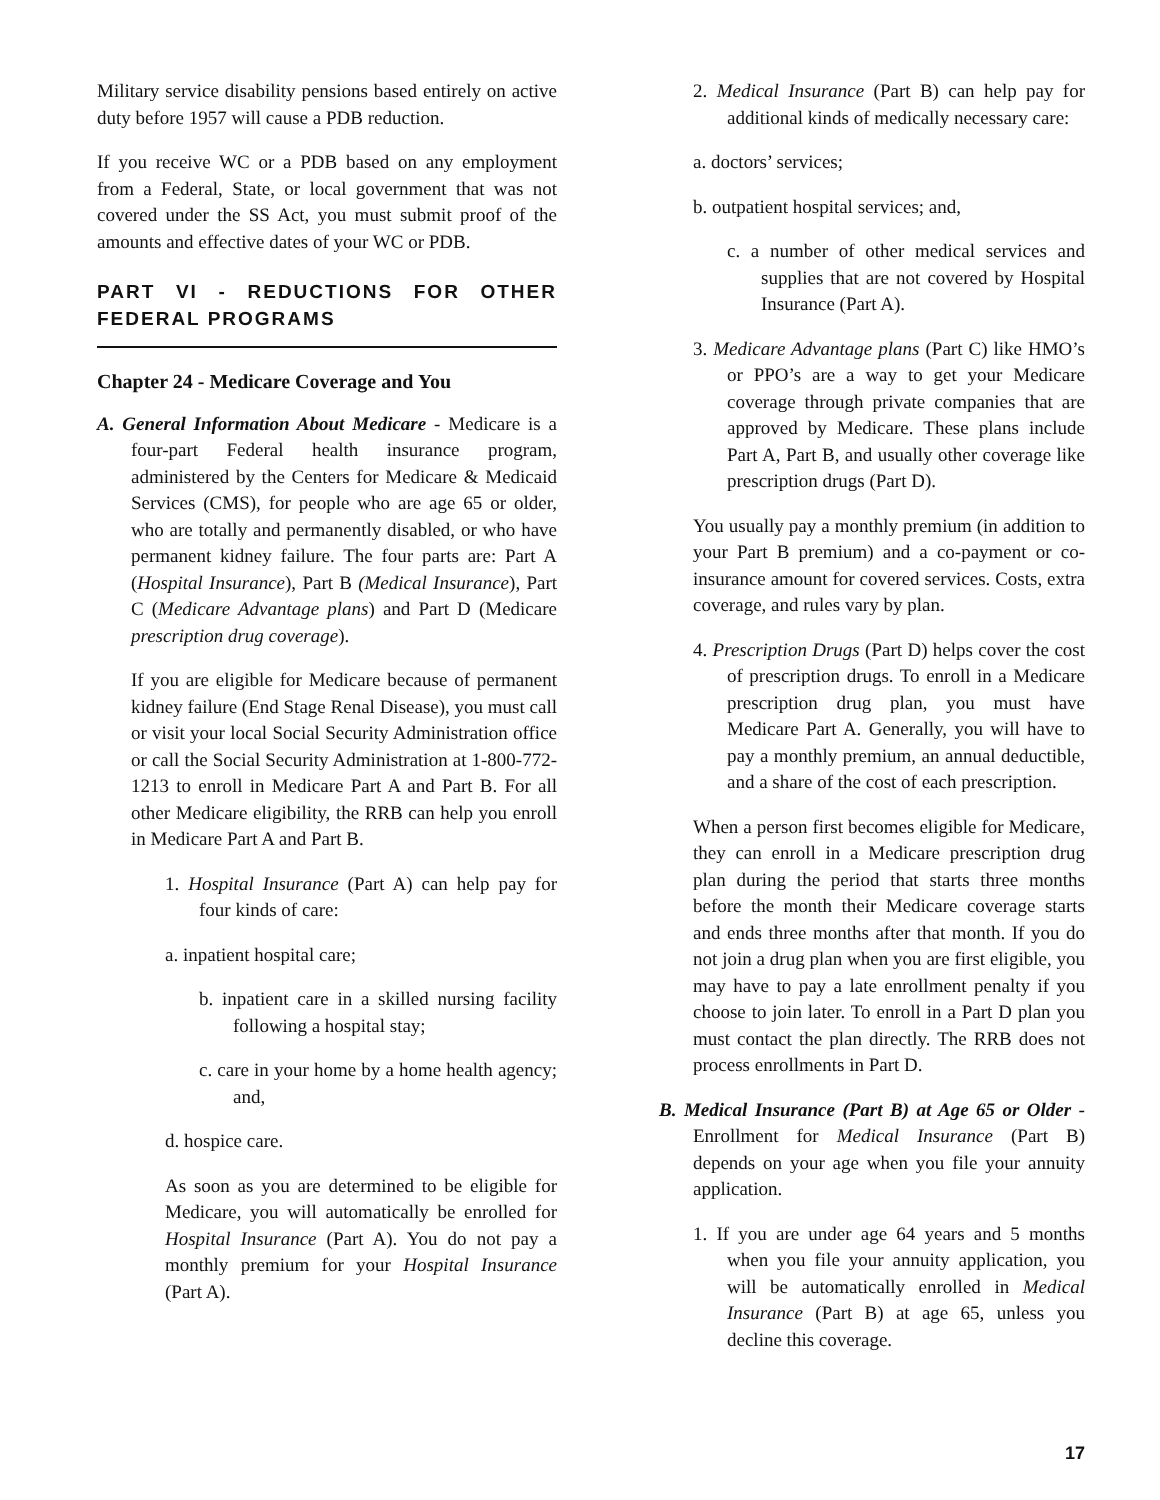Military service disability pensions based entirely on active duty before 1957 will cause a PDB reduction.
If you receive WC or a PDB based on any employment from a Federal, State, or local government that was not covered under the SS Act, you must submit proof of the amounts and effective dates of your WC or PDB.
PART VI - REDUCTIONS FOR OTHER FEDERAL PROGRAMS
Chapter 24 - Medicare Coverage and You
A. General Information About Medicare - Medicare is a four-part Federal health insurance program, administered by the Centers for Medicare & Medicaid Services (CMS), for people who are age 65 or older, who are totally and permanently disabled, or who have permanent kidney failure. The four parts are: Part A (Hospital Insurance), Part B (Medical Insurance), Part C (Medicare Advantage plans) and Part D (Medicare prescription drug coverage).
If you are eligible for Medicare because of permanent kidney failure (End Stage Renal Disease), you must call or visit your local Social Security Administration office or call the Social Security Administration at 1-800-772-1213 to enroll in Medicare Part A and Part B. For all other Medicare eligibility, the RRB can help you enroll in Medicare Part A and Part B.
1. Hospital Insurance (Part A) can help pay for four kinds of care:
a. inpatient hospital care;
b. inpatient care in a skilled nursing facility following a hospital stay;
c. care in your home by a home health agency; and,
d. hospice care.
As soon as you are determined to be eligible for Medicare, you will automatically be enrolled for Hospital Insurance (Part A). You do not pay a monthly premium for your Hospital Insurance (Part A).
2. Medical Insurance (Part B) can help pay for additional kinds of medically necessary care:
a. doctors’ services;
b. outpatient hospital services; and,
c. a number of other medical services and supplies that are not covered by Hospital Insurance (Part A).
3. Medicare Advantage plans (Part C) like HMO’s or PPO’s are a way to get your Medicare coverage through private companies that are approved by Medicare. These plans include Part A, Part B, and usually other coverage like prescription drugs (Part D).
You usually pay a monthly premium (in addition to your Part B premium) and a co-payment or co-insurance amount for covered services. Costs, extra coverage, and rules vary by plan.
4. Prescription Drugs (Part D) helps cover the cost of prescription drugs. To enroll in a Medicare prescription drug plan, you must have Medicare Part A. Generally, you will have to pay a monthly premium, an annual deductible, and a share of the cost of each prescription.
When a person first becomes eligible for Medicare, they can enroll in a Medicare prescription drug plan during the period that starts three months before the month their Medicare coverage starts and ends three months after that month. If you do not join a drug plan when you are first eligible, you may have to pay a late enrollment penalty if you choose to join later. To enroll in a Part D plan you must contact the plan directly. The RRB does not process enrollments in Part D.
B. Medical Insurance (Part B) at Age 65 or Older - Enrollment for Medical Insurance (Part B) depends on your age when you file your annuity application.
1. If you are under age 64 years and 5 months when you file your annuity application, you will be automatically enrolled in Medical Insurance (Part B) at age 65, unless you decline this coverage.
17